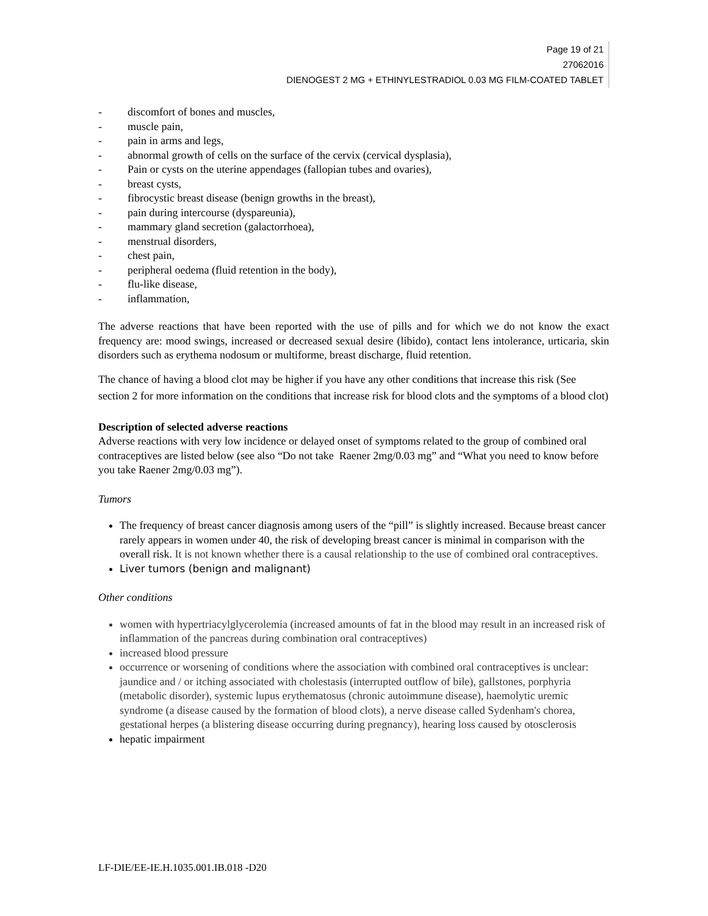Page 19 of 21
27062016
DIENOGEST 2 MG + ETHINYLESTRADIOL 0.03 MG FILM-COATED TABLET
- discomfort of bones and muscles,
- muscle pain,
- pain in arms and legs,
- abnormal growth of cells on the surface of the cervix (cervical dysplasia),
- Pain or cysts on the uterine appendages (fallopian tubes and ovaries),
- breast cysts,
- fibrocystic breast disease (benign growths in the breast),
- pain during intercourse (dyspareunia),
- mammary gland secretion (galactorrhoea),
- menstrual disorders,
- chest pain,
- peripheral oedema (fluid retention in the body),
- flu-like disease,
- inflammation,
The adverse reactions that have been reported with the use of pills and for which we do not know the exact frequency are: mood swings, increased or decreased sexual desire (libido), contact lens intolerance, urticaria, skin disorders such as erythema nodosum or multiforme, breast discharge, fluid retention.
The chance of having a blood clot may be higher if you have any other conditions that increase this risk (See section 2 for more information on the conditions that increase risk for blood clots and the symptoms of a blood clot)
Description of selected adverse reactions
Adverse reactions with very low incidence or delayed onset of symptoms related to the group of combined oral contraceptives are listed below (see also “Do not take Raener 2mg/0.03 mg” and “What you need to know before you take Raener 2mg/0.03 mg”).
Tumors
The frequency of breast cancer diagnosis among users of the “pill” is slightly increased. Because breast cancer rarely appears in women under 40, the risk of developing breast cancer is minimal in comparison with the overall risk. It is not known whether there is a causal relationship to the use of combined oral contraceptives.
Liver tumors (benign and malignant)
Other conditions
women with hypertriacylglycerolemia (increased amounts of fat in the blood may result in an increased risk of inflammation of the pancreas during combination oral contraceptives)
increased blood pressure
occurrence or worsening of conditions where the association with combined oral contraceptives is unclear: jaundice and / or itching associated with cholestasis (interrupted outflow of bile), gallstones, porphyria (metabolic disorder), systemic lupus erythematosus (chronic autoimmune disease), haemolytic uremic syndrome (a disease caused by the formation of blood clots), a nerve disease called Sydenham's chorea, gestational herpes (a blistering disease occurring during pregnancy), hearing loss caused by otosclerosis
hepatic impairment
LF-DIE/EE-IE.H.1035.001.IB.018 -D20